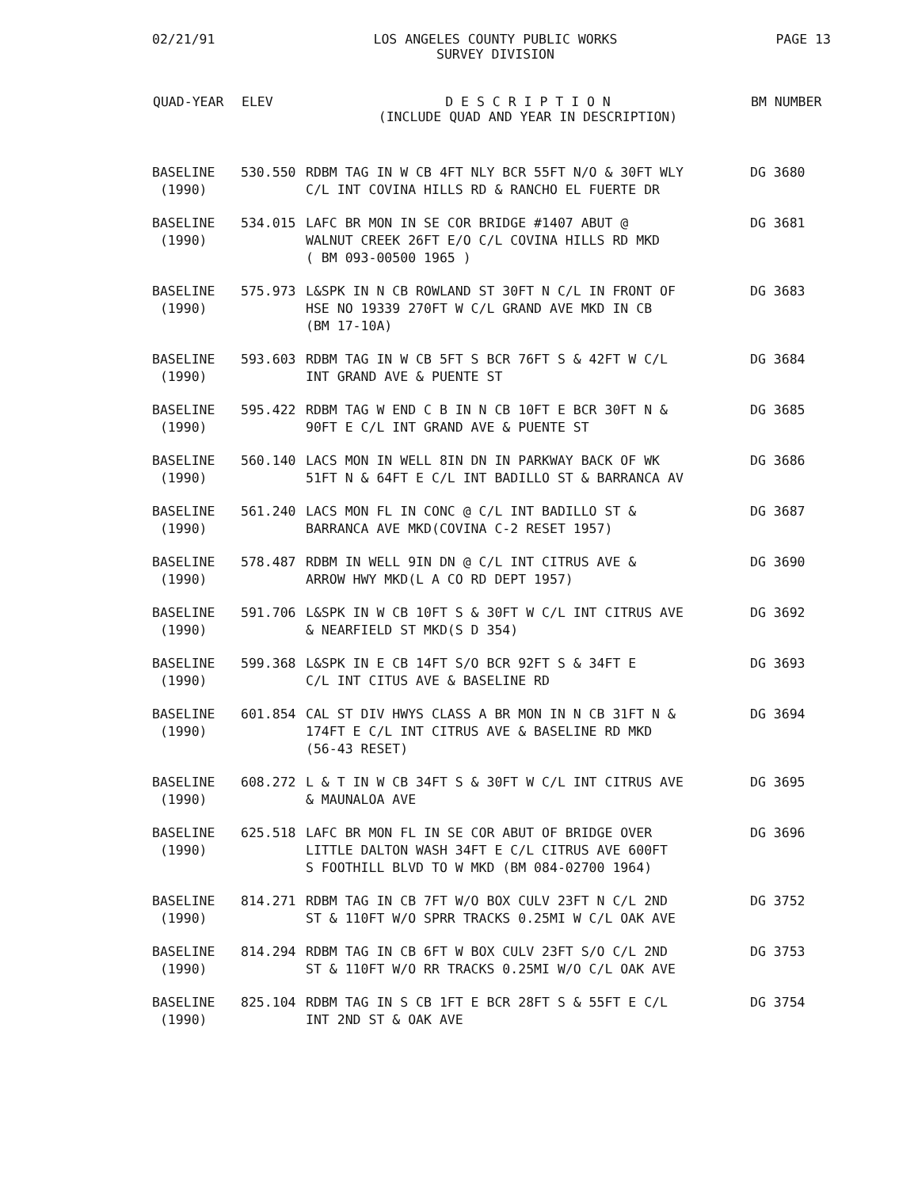02/21/91 LOS ANGELES COUNTY PUBLIC WORKS
SURVEY DIVISION PAGE 13
| QUAD-YEAR | ELEV | D E S C R I P T I O N (INCLUDE QUAD AND YEAR IN DESCRIPTION) | BM NUMBER |
| --- | --- | --- | --- |
| BASELINE (1990) | 530.550 | RDBM TAG IN W CB 4FT NLY BCR 55FT N/O & 30FT WLY C/L INT COVINA HILLS RD & RANCHO EL FUERTE DR | DG 3680 |
| BASELINE (1990) | 534.015 | LAFC BR MON IN SE COR BRIDGE #1407 ABUT @ WALNUT CREEK 26FT E/O C/L COVINA HILLS RD MKD ( BM 093-00500 1965 ) | DG 3681 |
| BASELINE (1990) | 575.973 | L&SPK IN N CB ROWLAND ST 30FT N C/L IN FRONT OF HSE NO 19339 270FT W C/L GRAND AVE MKD IN CB (BM 17-10A) | DG 3683 |
| BASELINE (1990) | 593.603 | RDBM TAG IN W CB 5FT S BCR 76FT S & 42FT W C/L INT GRAND AVE & PUENTE ST | DG 3684 |
| BASELINE (1990) | 595.422 | RDBM TAG W END C B IN N CB 10FT E BCR 30FT N & 90FT E C/L INT GRAND AVE & PUENTE ST | DG 3685 |
| BASELINE (1990) | 560.140 | LACS MON IN WELL 8IN DN IN PARKWAY BACK OF WK 51FT N & 64FT E C/L INT BADILLO ST & BARRANCA AV | DG 3686 |
| BASELINE (1990) | 561.240 | LACS MON FL IN CONC @ C/L INT BADILLO ST & BARRANCA AVE MKD(COVINA C-2 RESET 1957) | DG 3687 |
| BASELINE (1990) | 578.487 | RDBM IN WELL 9IN DN @ C/L INT CITRUS AVE & ARROW HWY MKD(L A CO RD DEPT 1957) | DG 3690 |
| BASELINE (1990) | 591.706 | L&SPK IN W CB 10FT S & 30FT W C/L INT CITRUS AVE & NEARFIELD ST MKD(S D 354) | DG 3692 |
| BASELINE (1990) | 599.368 | L&SPK IN E CB 14FT S/O BCR 92FT S & 34FT E C/L INT CITUS AVE & BASELINE RD | DG 3693 |
| BASELINE (1990) | 601.854 | CAL ST DIV HWYS CLASS A BR MON IN N CB 31FT N & 174FT E C/L INT CITRUS AVE & BASELINE RD MKD (56-43 RESET) | DG 3694 |
| BASELINE (1990) | 608.272 | L & T IN W CB 34FT S & 30FT W C/L INT CITRUS AVE & MAUNALOA AVE | DG 3695 |
| BASELINE (1990) | 625.518 | LAFC BR MON FL IN SE COR ABUT OF BRIDGE OVER LITTLE DALTON WASH 34FT E C/L CITRUS AVE 600FT S FOOTHILL BLVD TO W MKD (BM 084-02700 1964) | DG 3696 |
| BASELINE (1990) | 814.271 | RDBM TAG IN CB 7FT W/O BOX CULV 23FT N C/L 2ND ST & 110FT W/O SPRR TRACKS 0.25MI W C/L OAK AVE | DG 3752 |
| BASELINE (1990) | 814.294 | RDBM TAG IN CB 6FT W BOX CULV 23FT S/O C/L 2ND ST & 110FT W/O RR TRACKS 0.25MI W/O C/L OAK AVE | DG 3753 |
| BASELINE (1990) | 825.104 | RDBM TAG IN S CB 1FT E BCR 28FT S & 55FT E C/L INT 2ND ST & OAK AVE | DG 3754 |